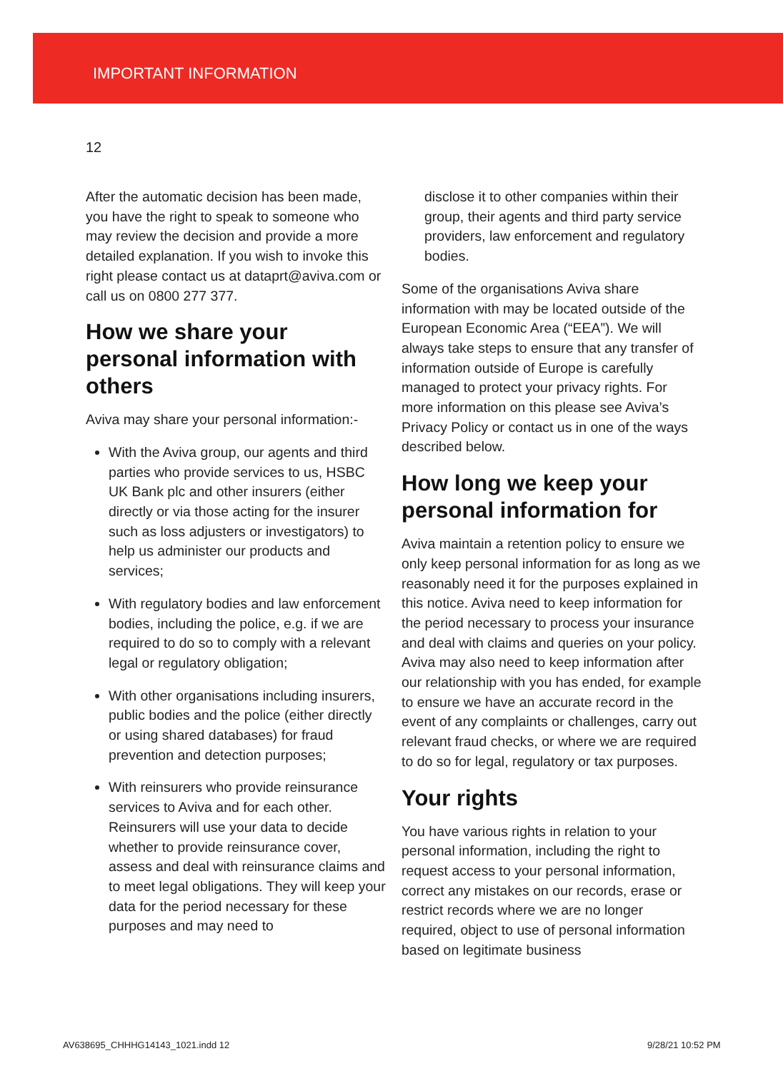IMPORTANT INFORMATION
12
After the automatic decision has been made, you have the right to speak to someone who may review the decision and provide a more detailed explanation. If you wish to invoke this right please contact us at dataprt@aviva.com or call us on 0800 277 377.
How we share your personal information with others
Aviva may share your personal information:-
With the Aviva group, our agents and third parties who provide services to us, HSBC UK Bank plc and other insurers (either directly or via those acting for the insurer such as loss adjusters or investigators) to help us administer our products and services;
With regulatory bodies and law enforcement bodies, including the police, e.g. if we are required to do so to comply with a relevant legal or regulatory obligation;
With other organisations including insurers, public bodies and the police (either directly or using shared databases) for fraud prevention and detection purposes;
With reinsurers who provide reinsurance services to Aviva and for each other. Reinsurers will use your data to decide whether to provide reinsurance cover, assess and deal with reinsurance claims and to meet legal obligations. They will keep your data for the period necessary for these purposes and may need to
disclose it to other companies within their group, their agents and third party service providers, law enforcement and regulatory bodies.
Some of the organisations Aviva share information with may be located outside of the European Economic Area (“EEA”). We will always take steps to ensure that any transfer of information outside of Europe is carefully managed to protect your privacy rights. For more information on this please see Aviva’s Privacy Policy or contact us in one of the ways described below.
How long we keep your personal information for
Aviva maintain a retention policy to ensure we only keep personal information for as long as we reasonably need it for the purposes explained in this notice. Aviva need to keep information for the period necessary to process your insurance and deal with claims and queries on your policy. Aviva may also need to keep information after our relationship with you has ended, for example to ensure we have an accurate record in the event of any complaints or challenges, carry out relevant fraud checks, or where we are required to do so for legal, regulatory or tax purposes.
Your rights
You have various rights in relation to your personal information, including the right to request access to your personal information, correct any mistakes on our records, erase or restrict records where we are no longer required, object to use of personal information based on legitimate business
AV638695_CHHHG14143_1021.indd 12
9/28/21 10:52 PM